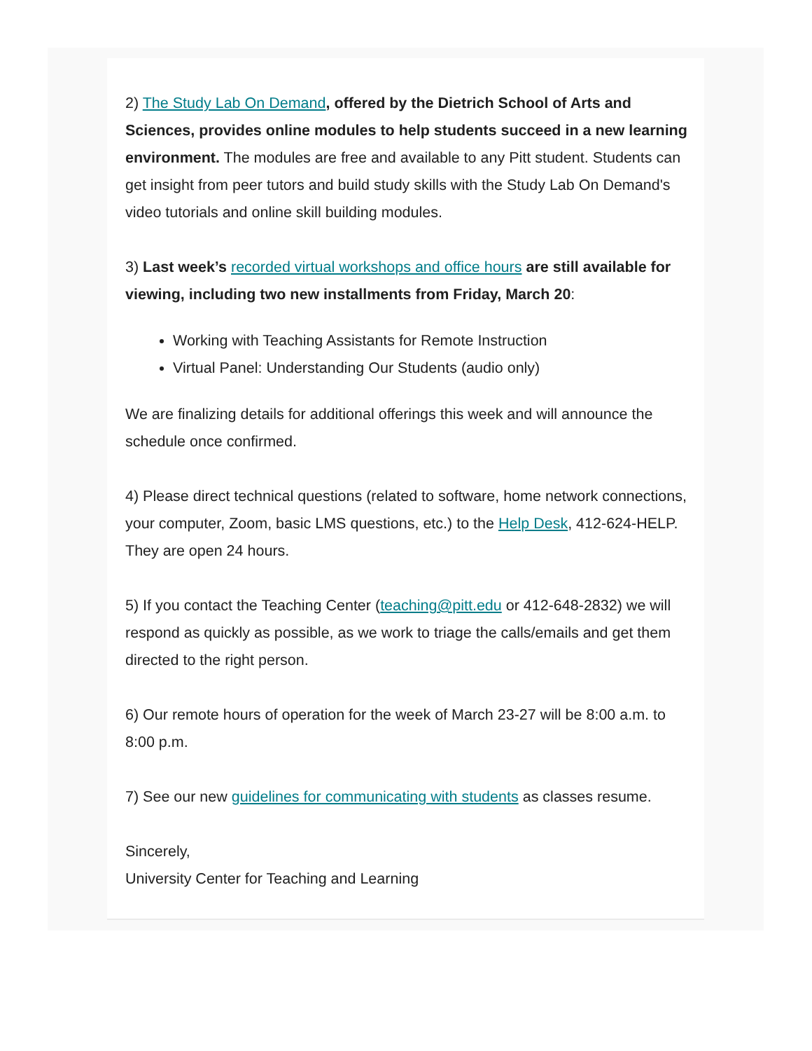2) The Study Lab On Demand, offered by the Dietrich School of Arts and Sciences, provides online modules to help students succeed in a new learning environment. The modules are free and available to any Pitt student. Students can get insight from peer tutors and build study skills with the Study Lab On Demand's video tutorials and online skill building modules.
3) Last week’s recorded virtual workshops and office hours are still available for viewing, including two new installments from Friday, March 20:
Working with Teaching Assistants for Remote Instruction
Virtual Panel: Understanding Our Students (audio only)
We are finalizing details for additional offerings this week and will announce the schedule once confirmed.
4) Please direct technical questions (related to software, home network connections, your computer, Zoom, basic LMS questions, etc.) to the Help Desk, 412-624-HELP. They are open 24 hours.
5) If you contact the Teaching Center (teaching@pitt.edu or 412-648-2832) we will respond as quickly as possible, as we work to triage the calls/emails and get them directed to the right person.
6) Our remote hours of operation for the week of March 23-27 will be 8:00 a.m. to 8:00 p.m.
7) See our new guidelines for communicating with students as classes resume.
Sincerely,
University Center for Teaching and Learning